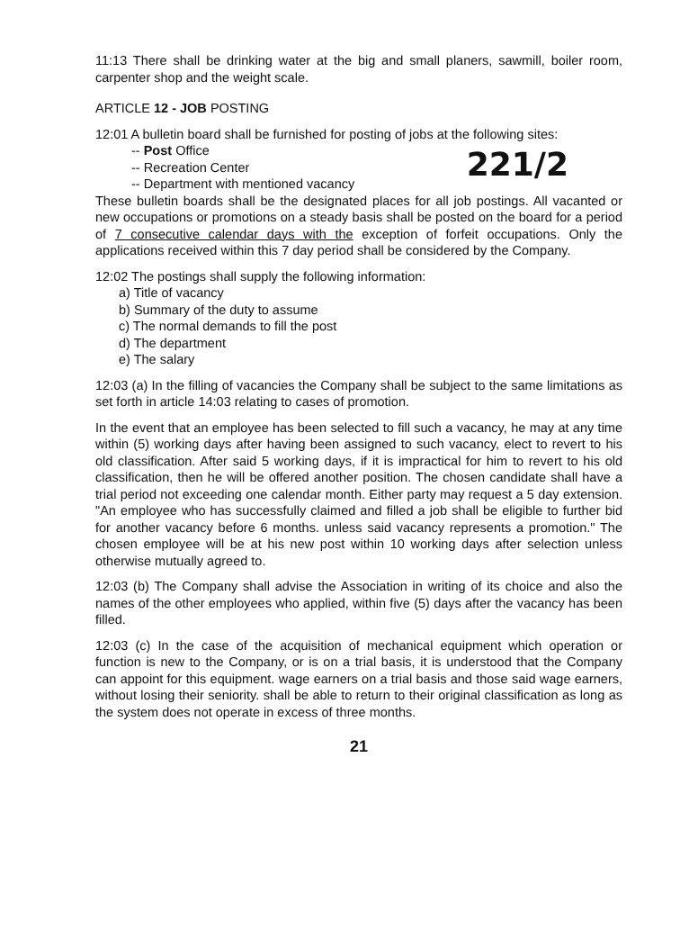11:13 There shall be drinking water at the big and small planers, sawmill, boiler room, carpenter shop and the weight scale.
ARTICLE 12 - JOB POSTING
12:01 A bulletin board shall be furnished for posting of jobs at the following sites:
-- Post Office
-- Recreation Center
-- Department with mentioned vacancy
221/2
These bulletin boards shall be the designated places for all job postings. All vacanted or new occupations or promotions on a steady basis shall be posted on the board for a period of 7 consecutive calendar days with the exception of forfeit occupations. Only the applications received within this 7 day period shall be considered by the Company.
12:02 The postings shall supply the following information:
a) Title of vacancy
b) Summary of the duty to assume
c) The normal demands to fill the post
d) The department
e) The salary
12:03 (a) In the filling of vacancies the Company shall be subject to the same limitations as set forth in article 14:03 relating to cases of promotion.
In the event that an employee has been selected to fill such a vacancy, he may at any time within (5) working days after having been assigned to such vacancy, elect to revert to his old classification. After said 5 working days, if it is impractical for him to revert to his old classification, then he will be offered another position. The chosen candidate shall have a trial period not exceeding one calendar month. Either party may request a 5 day extension. "An employee who has successfully claimed and filled a job shall be eligible to further bid for another vacancy before 6 months. unless said vacancy represents a promotion." The chosen employee will be at his new post within 10 working days after selection unless otherwise mutually agreed to.
12:03 (b) The Company shall advise the Association in writing of its choice and also the names of the other employees who applied, within five (5) days after the vacancy has been filled.
12:03 (c) In the case of the acquisition of mechanical equipment which operation or function is new to the Company, or is on a trial basis, it is understood that the Company can appoint for this equipment. wage earners on a trial basis and those said wage earners, without losing their seniority. shall be able to return to their original classification as long as the system does not operate in excess of three months.
21